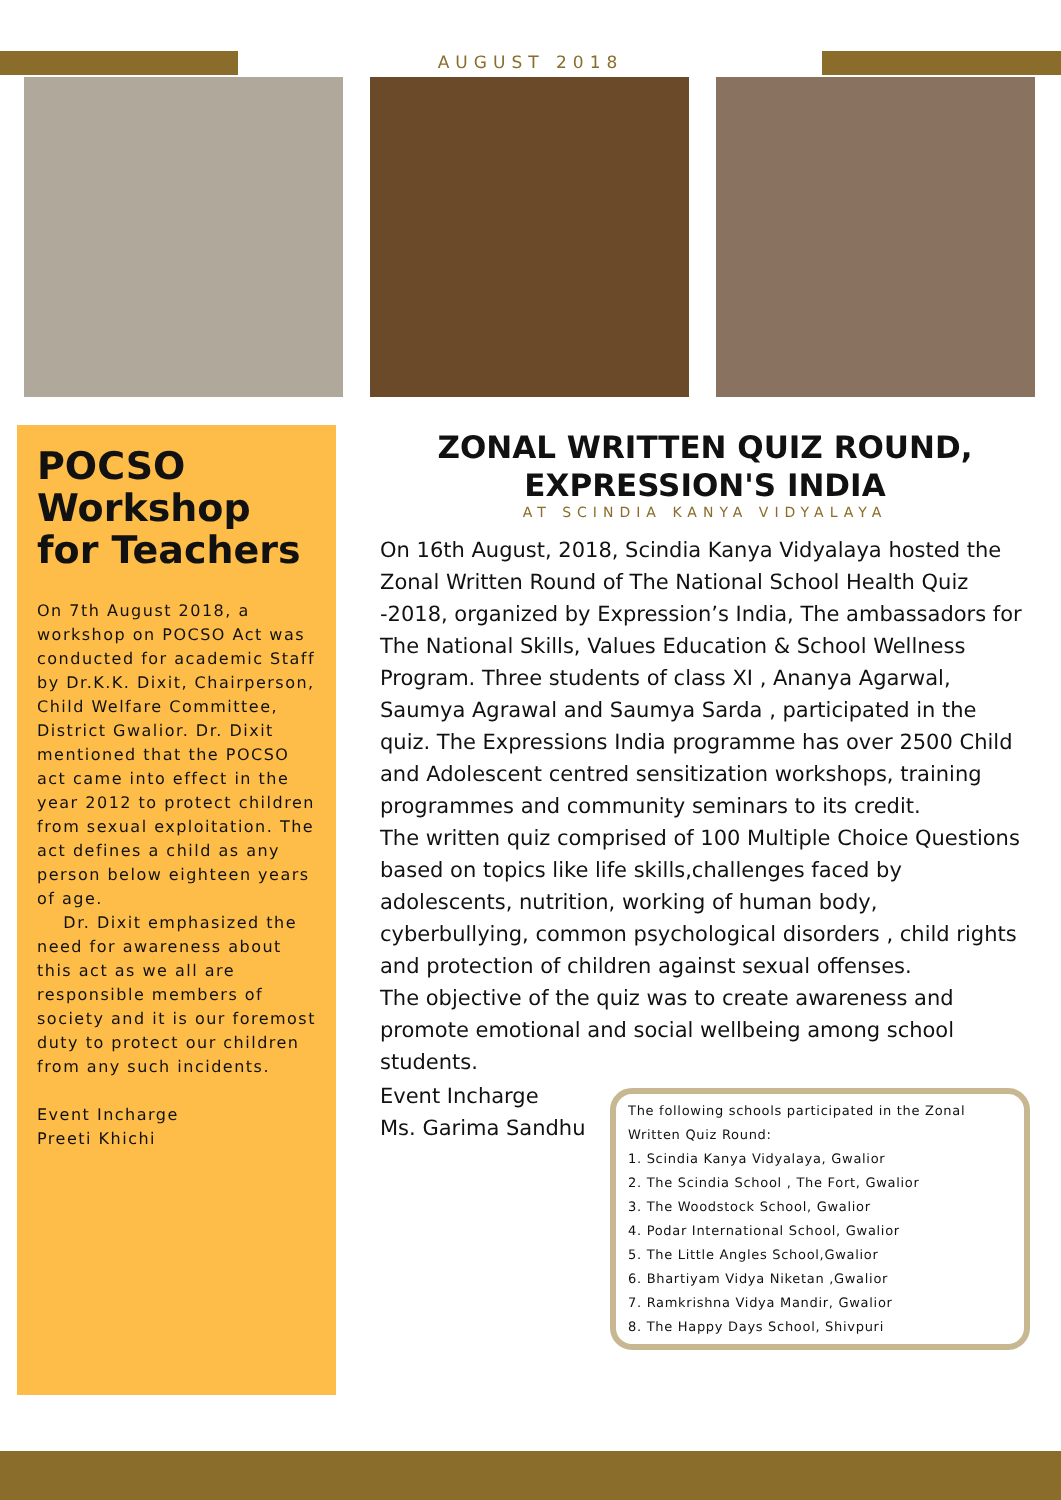AUGUST 2018
POCSO Workshop for Teachers
On 7th August 2018, a workshop on POCSO Act was conducted for academic Staff by Dr.K.K. Dixit, Chairperson, Child Welfare Committee, District Gwalior. Dr. Dixit mentioned that the POCSO act came into effect in the year 2012 to protect children from sexual exploitation. The act defines a child as any person below eighteen years of age.
Dr. Dixit emphasized the need for awareness about this act as we all are responsible members of society and it is our foremost duty to protect our children from any such incidents.
Event Incharge
Preeti Khichi
ZONAL WRITTEN QUIZ ROUND,
EXPRESSION'S INDIA
AT SCINDIA KANYA VIDYALAYA
On 16th August, 2018, Scindia Kanya Vidyalaya hosted the Zonal Written Round of The National School Health Quiz -2018, organized by Expression’s India, The ambassadors for The National Skills, Values Education & School Wellness Program. Three students of class XI , Ananya Agarwal, Saumya Agrawal and Saumya Sarda , participated in the quiz. The Expressions India programme has over 2500 Child and Adolescent centred sensitization workshops, training programmes and community seminars to its credit.
The written quiz comprised of 100 Multiple Choice Questions based on topics like life skills,challenges faced by adolescents, nutrition, working of human body, cyberbullying, common psychological disorders , child rights and protection of children against sexual offenses.
The objective of the quiz was to create awareness and promote emotional and social wellbeing among school students.
Event Incharge
Ms. Garima Sandhu
The following schools participated in the Zonal Written Quiz Round:
1. Scindia Kanya Vidyalaya, Gwalior
2. The Scindia School , The Fort, Gwalior
3. The Woodstock School, Gwalior
4. Podar International School, Gwalior
5. The Little Angles School,Gwalior
6. Bhartiyam Vidya Niketan ,Gwalior
7. Ramkrishna Vidya Mandir, Gwalior
8. The Happy Days School, Shivpuri